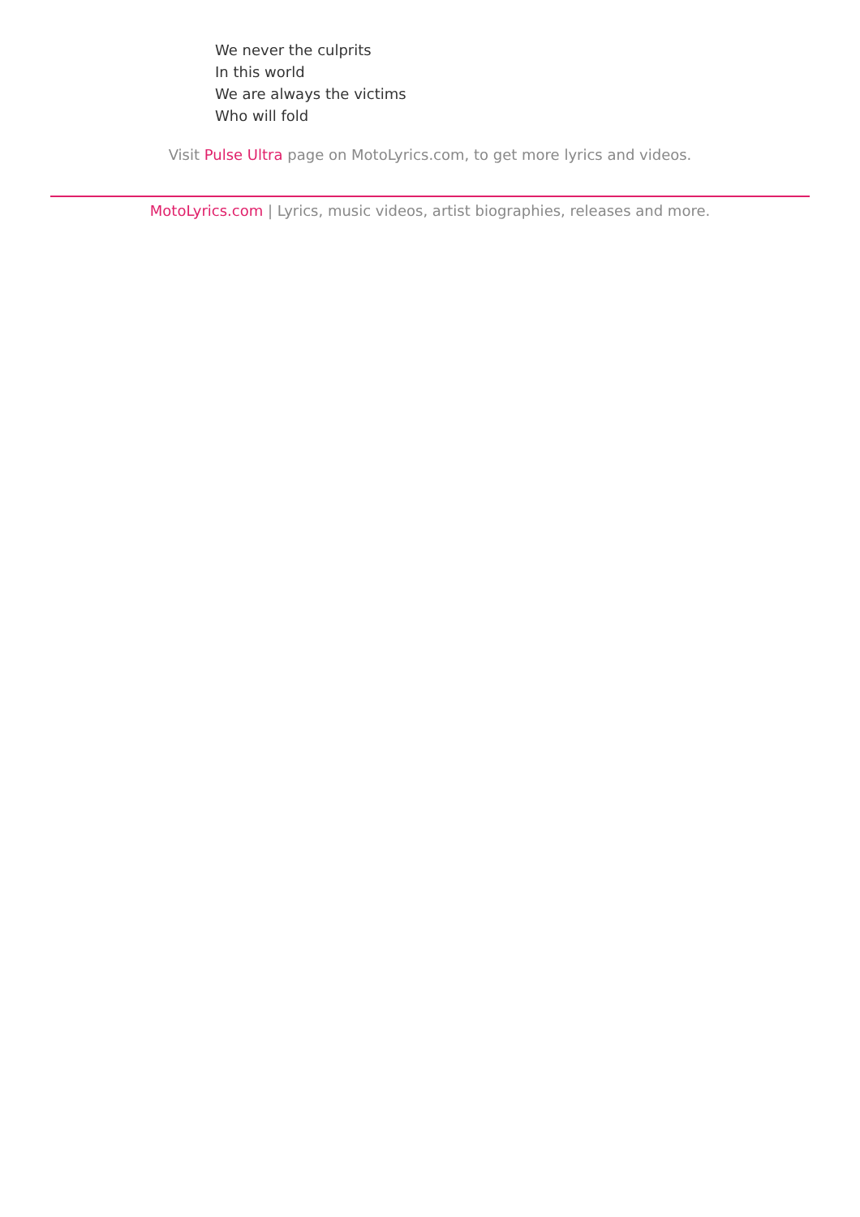We never the culprits
In this world
We are always the victims
Who will fold
Visit Pulse Ultra page on MotoLyrics.com, to get more lyrics and videos.
MotoLyrics.com | Lyrics, music videos, artist biographies, releases and more.